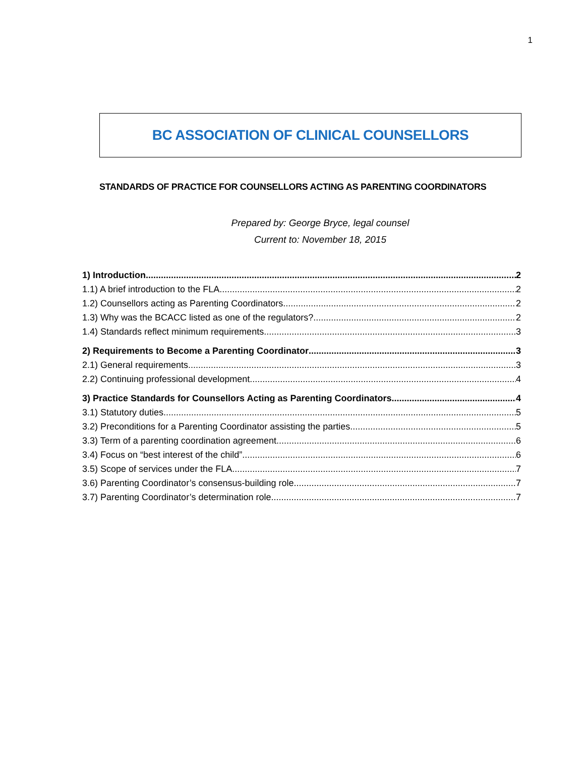1
BC ASSOCIATION OF CLINICAL COUNSELLORS
STANDARDS OF PRACTICE FOR COUNSELLORS ACTING AS PARENTING COORDINATORS
Prepared by: George Bryce, legal counsel
Current to: November 18, 2015
1) Introduction 2
1.1) A brief introduction to the FLA 2
1.2) Counsellors acting as Parenting Coordinators 2
1.3) Why was the BCACC listed as one of the regulators? 2
1.4) Standards reflect minimum requirements 3
2) Requirements to Become a Parenting Coordinator 3
2.1) General requirements 3
2.2) Continuing professional development 4
3) Practice Standards for Counsellors Acting as Parenting Coordinators 4
3.1) Statutory duties 5
3.2) Preconditions for a Parenting Coordinator assisting the parties 5
3.3) Term of a parenting coordination agreement 6
3.4) Focus on “best interest of the child” 6
3.5) Scope of services under the FLA 7
3.6) Parenting Coordinator’s consensus-building role 7
3.7) Parenting Coordinator’s determination role 7